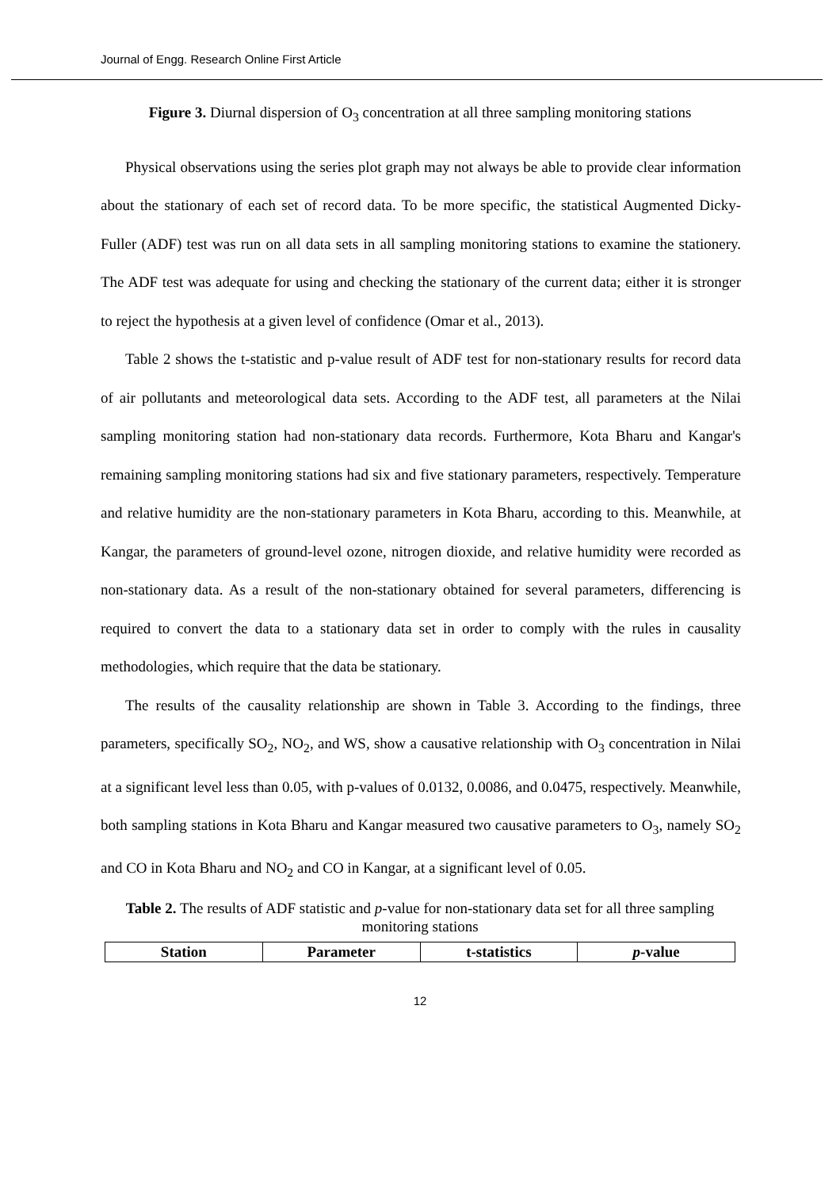Journal of Engg. Research Online First Article
Figure 3. Diurnal dispersion of O<sub>3</sub> concentration at all three sampling monitoring stations
Physical observations using the series plot graph may not always be able to provide clear information about the stationary of each set of record data. To be more specific, the statistical Augmented Dicky-Fuller (ADF) test was run on all data sets in all sampling monitoring stations to examine the stationery. The ADF test was adequate for using and checking the stationary of the current data; either it is stronger to reject the hypothesis at a given level of confidence (Omar et al., 2013).
Table 2 shows the t-statistic and p-value result of ADF test for non-stationary results for record data of air pollutants and meteorological data sets. According to the ADF test, all parameters at the Nilai sampling monitoring station had non-stationary data records. Furthermore, Kota Bharu and Kangar's remaining sampling monitoring stations had six and five stationary parameters, respectively. Temperature and relative humidity are the non-stationary parameters in Kota Bharu, according to this. Meanwhile, at Kangar, the parameters of ground-level ozone, nitrogen dioxide, and relative humidity were recorded as non-stationary data. As a result of the non-stationary obtained for several parameters, differencing is required to convert the data to a stationary data set in order to comply with the rules in causality methodologies, which require that the data be stationary.
The results of the causality relationship are shown in Table 3. According to the findings, three parameters, specifically SO<sub>2</sub>, NO<sub>2</sub>, and WS, show a causative relationship with O<sub>3</sub> concentration in Nilai at a significant level less than 0.05, with p-values of 0.0132, 0.0086, and 0.0475, respectively. Meanwhile, both sampling stations in Kota Bharu and Kangar measured two causative parameters to O<sub>3</sub>, namely SO<sub>2</sub> and CO in Kota Bharu and NO<sub>2</sub> and CO in Kangar, at a significant level of 0.05.
Table 2. The results of ADF statistic and p-value for non-stationary data set for all three sampling monitoring stations
| Station | Parameter | t-statistics | p -value |
| --- | --- | --- | --- |
12